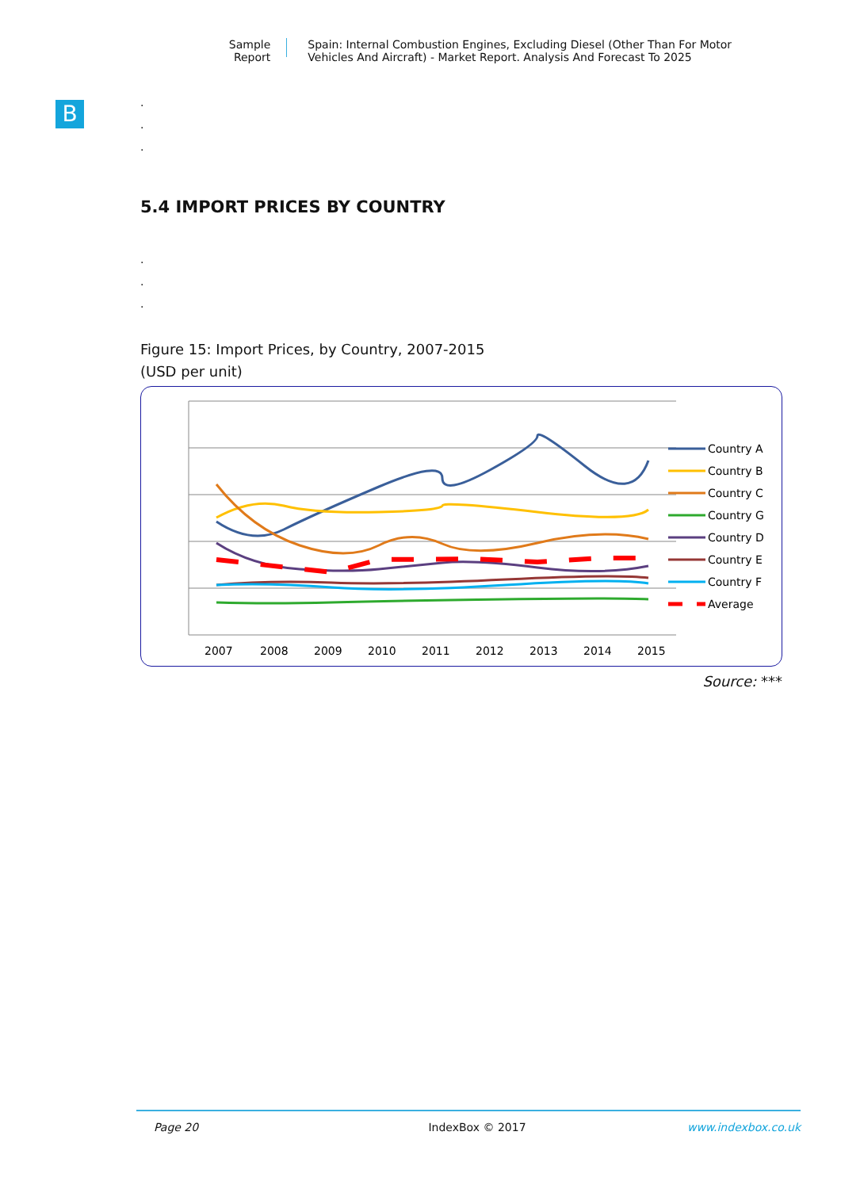Sample Report
Spain: Internal Combustion Engines, Excluding Diesel (Other Than For Motor Vehicles And Aircraft) - Market Report. Analysis And Forecast To 2025
B
.
.
.
5.4 IMPORT PRICES BY COUNTRY
.
.
.
Figure 15: Import Prices, by Country, 2007-2015
(USD per unit)
2007
2008
2009
2010
2011
2012
2013
2014
2015
Country A
Country B
Country C
Country G
Country D
Country E
Country F
Average
Source: ***
Page 20 IndexBox © 2017 www.indexbox.co.uk